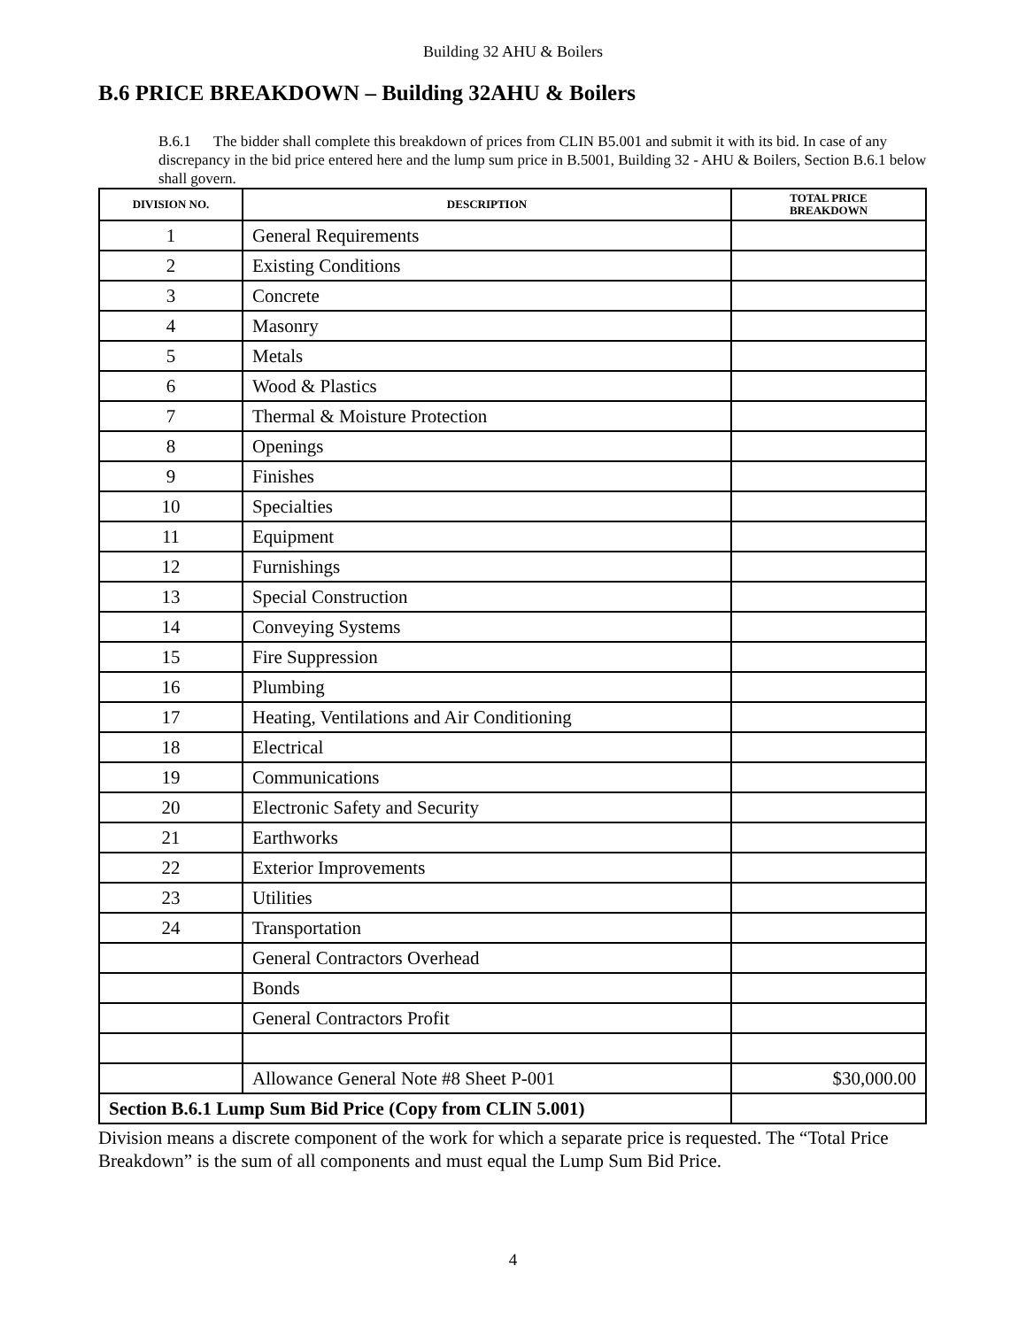Building 32 AHU & Boilers
B.6 PRICE BREAKDOWN – Building 32AHU & Boilers
B.6.1 The bidder shall complete this breakdown of prices from CLIN B5.001 and submit it with its bid. In case of any discrepancy in the bid price entered here and the lump sum price in B.5001, Building 32 - AHU & Boilers, Section B.6.1 below shall govern.
| DIVISION NO. | DESCRIPTION | TOTAL PRICE BREAKDOWN |
| --- | --- | --- |
| 1 | General Requirements | |
| 2 | Existing Conditions | |
| 3 | Concrete | |
| 4 | Masonry | |
| 5 | Metals | |
| 6 | Wood & Plastics | |
| 7 | Thermal & Moisture Protection | |
| 8 | Openings | |
| 9 | Finishes | |
| 10 | Specialties | |
| 11 | Equipment | |
| 12 | Furnishings | |
| 13 | Special Construction | |
| 14 | Conveying Systems | |
| 15 | Fire Suppression | |
| 16 | Plumbing | |
| 17 | Heating, Ventilations and Air Conditioning | |
| 18 | Electrical | |
| 19 | Communications | |
| 20 | Electronic Safety and Security | |
| 21 | Earthworks | |
| 22 | Exterior Improvements | |
| 23 | Utilities | |
| 24 | Transportation | |
| | General Contractors Overhead | |
| | Bonds | |
| | General Contractors Profit | |
| | Allowance General Note #8 Sheet P-001 | $30,000.00 |
| Section B.6.1 Lump Sum Bid Price (Copy from CLIN 5.001) | | |
Division means a discrete component of the work for which a separate price is requested. The “Total Price Breakdown” is the sum of all components and must equal the Lump Sum Bid Price.
4